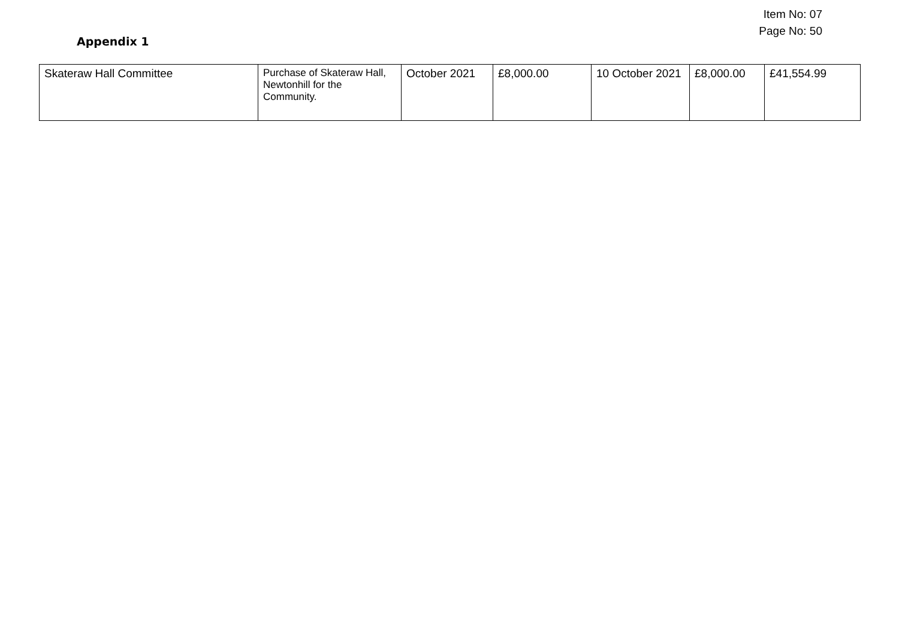Item No: 07
Page No: 50
Appendix 1
| Skateraw Hall Committee | Purchase of Skateraw Hall, Newtonhill for the Community. | October 2021 | £8,000.00 | 10 October 2021 | £8,000.00 | £41,554.99 |